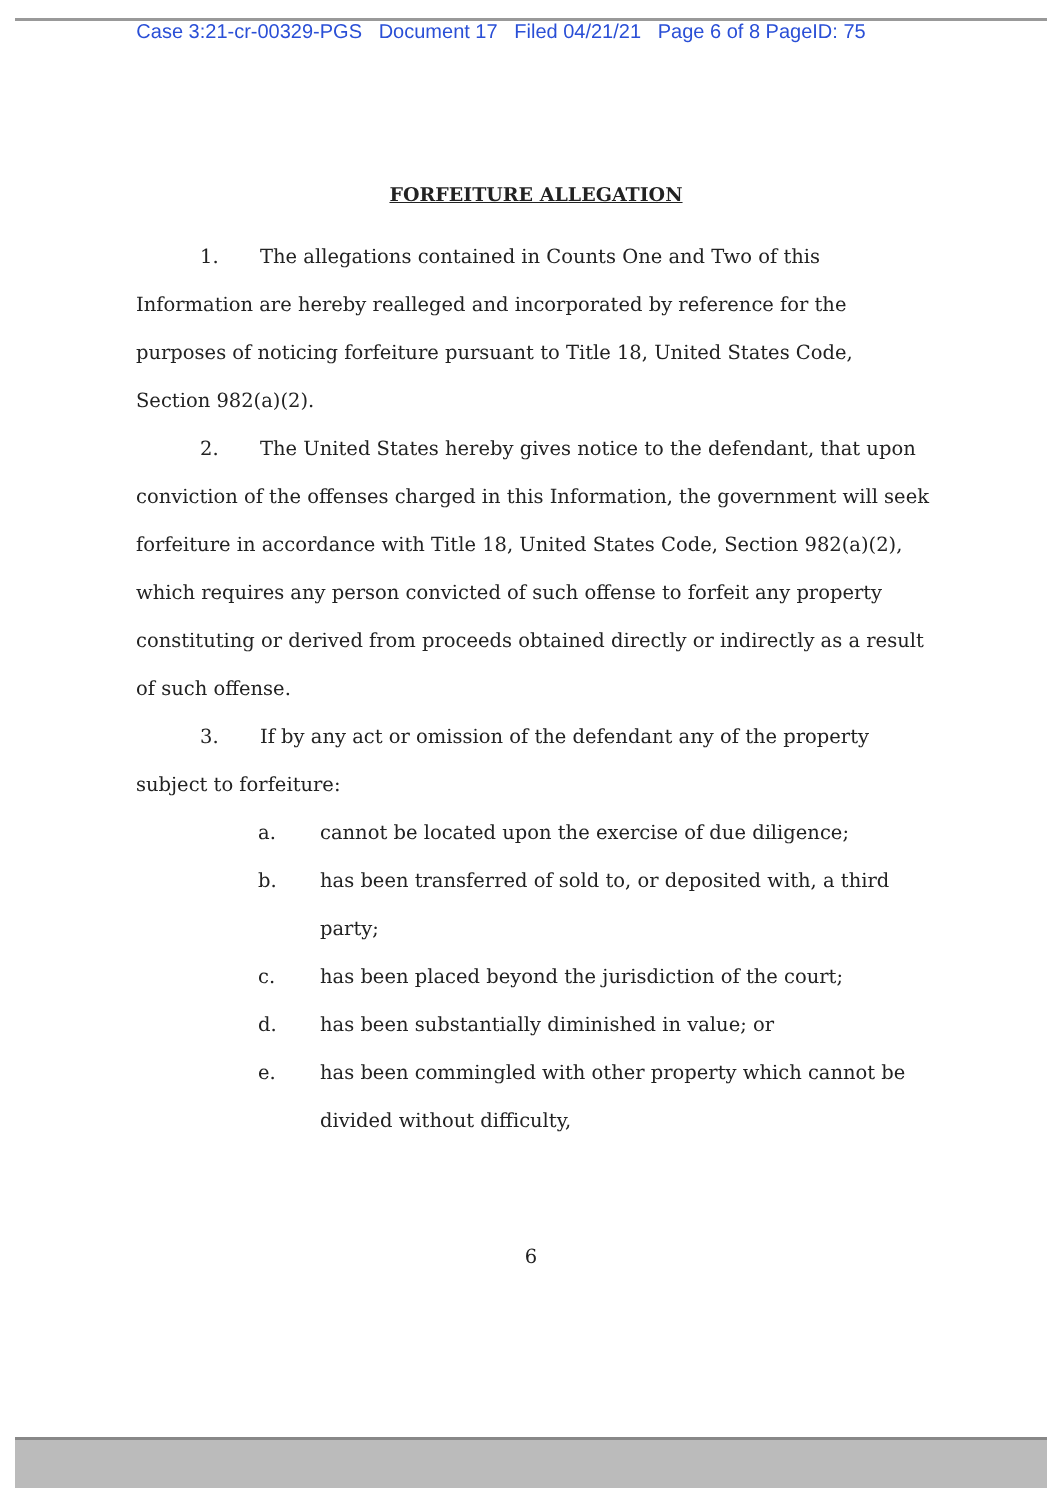Case 3:21-cr-00329-PGS Document 17 Filed 04/21/21 Page 6 of 8 PageID: 75
FORFEITURE ALLEGATION
1. The allegations contained in Counts One and Two of this Information are hereby realleged and incorporated by reference for the purposes of noticing forfeiture pursuant to Title 18, United States Code, Section 982(a)(2).
2. The United States hereby gives notice to the defendant, that upon conviction of the offenses charged in this Information, the government will seek forfeiture in accordance with Title 18, United States Code, Section 982(a)(2), which requires any person convicted of such offense to forfeit any property constituting or derived from proceeds obtained directly or indirectly as a result of such offense.
3. If by any act or omission of the defendant any of the property subject to forfeiture:
a. cannot be located upon the exercise of due diligence;
b. has been transferred of sold to, or deposited with, a third party;
c. has been placed beyond the jurisdiction of the court;
d. has been substantially diminished in value; or
e. has been commingled with other property which cannot be divided without difficulty,
6